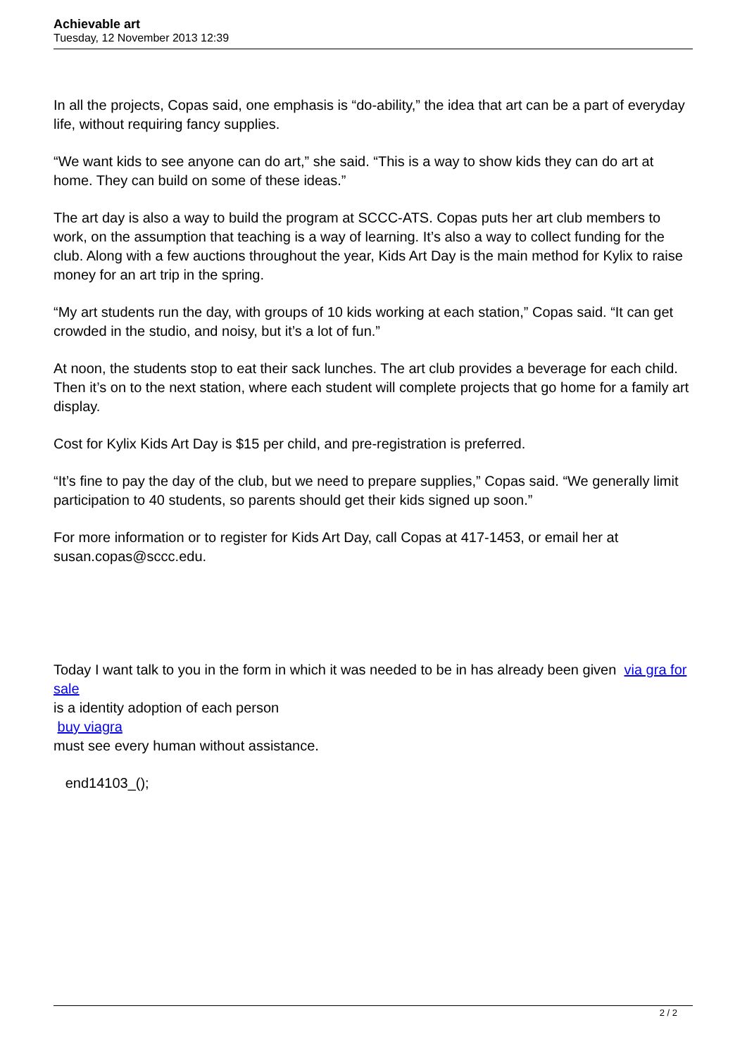Achievable art
Tuesday, 12 November 2013 12:39
In all the projects, Copas said, one emphasis is “do-ability,” the idea that art can be a part of everyday life, without requiring fancy supplies.
“We want kids to see anyone can do art,” she said. “This is a way to show kids they can do art at home. They can build on some of these ideas.”
The art day is also a way to build the program at SCCC-ATS. Copas puts her art club members to work, on the assumption that teaching is a way of learning. It’s also a way to collect funding for the club. Along with a few auctions throughout the year, Kids Art Day is the main method for Kylix to raise money for an art trip in the spring.
“My art students run the day, with groups of 10 kids working at each station,” Copas said. “It can get crowded in the studio, and noisy, but it’s a lot of fun.”
At noon, the students stop to eat their sack lunches. The art club provides a beverage for each child. Then it’s on to the next station, where each student will complete projects that go home for a family art display.
Cost for Kylix Kids Art Day is $15 per child, and pre-registration is preferred.
“It’s fine to pay the day of the club, but we need to prepare supplies,” Copas said. “We generally limit participation to 40 students, so parents should get their kids signed up soon.”
For more information or to register for Kids Art Day, call Copas at 417-1453, or email her at susan.copas@sccc.edu.
Today I want talk to you in the form in which it was needed to be in has already been given via gra for sale
is a identity adoption of each person
buy viagra
must see every human without assistance.
end14103_();
2 / 2